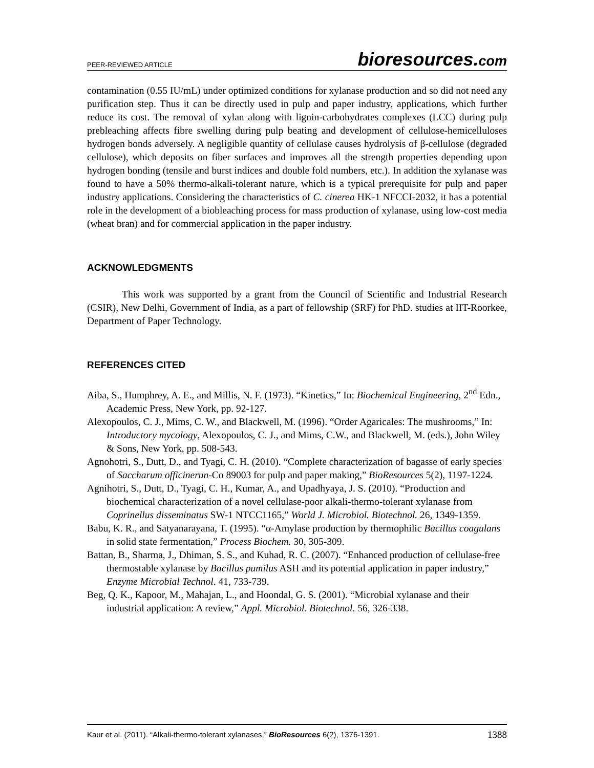PEER-REVIEWED ARTICLE bioresources.com
contamination (0.55 IU/mL) under optimized conditions for xylanase production and so did not need any purification step. Thus it can be directly used in pulp and paper industry, applications, which further reduce its cost. The removal of xylan along with lignin-carbohydrates complexes (LCC) during pulp prebleaching affects fibre swelling during pulp beating and development of cellulose-hemicelluloses hydrogen bonds adversely. A negligible quantity of cellulase causes hydrolysis of β-cellulose (degraded cellulose), which deposits on fiber surfaces and improves all the strength properties depending upon hydrogen bonding (tensile and burst indices and double fold numbers, etc.). In addition the xylanase was found to have a 50% thermo-alkali-tolerant nature, which is a typical prerequisite for pulp and paper industry applications. Considering the characteristics of C. cinerea HK-1 NFCCI-2032, it has a potential role in the development of a biobleaching process for mass production of xylanase, using low-cost media (wheat bran) and for commercial application in the paper industry.
ACKNOWLEDGMENTS
This work was supported by a grant from the Council of Scientific and Industrial Research (CSIR), New Delhi, Government of India, as a part of fellowship (SRF) for PhD. studies at IIT-Roorkee, Department of Paper Technology.
REFERENCES CITED
Aiba, S., Humphrey, A. E., and Millis, N. F. (1973). “Kinetics,” In: Biochemical Engineering, 2<sup>nd</sup> Edn., Academic Press, New York, pp. 92-127.
Alexopoulos, C. J., Mims, C. W., and Blackwell, M. (1996). “Order Agaricales: The mushrooms,” In: Introductory mycology, Alexopoulos, C. J., and Mims, C.W., and Blackwell, M. (eds.), John Wiley & Sons, New York, pp. 508-543.
Agnohotri, S., Dutt, D., and Tyagi, C. H. (2010). “Complete characterization of bagasse of early species of Saccharum officinerun-Co 89003 for pulp and paper making,” BioResources 5(2), 1197-1224.
Agnihotri, S., Dutt, D., Tyagi, C. H., Kumar, A., and Upadhyaya, J. S. (2010). “Production and biochemical characterization of a novel cellulase-poor alkali-thermo-tolerant xylanase from Coprinellus disseminatus SW-1 NTCC1165,” World J. Microbiol. Biotechnol. 26, 1349-1359.
Babu, K. R., and Satyanarayana, T. (1995). “α-Amylase production by thermophilic Bacillus coagulans in solid state fermentation,” Process Biochem. 30, 305-309.
Battan, B., Sharma, J., Dhiman, S. S., and Kuhad, R. C. (2007). “Enhanced production of cellulase-free thermostable xylanase by Bacillus pumilus ASH and its potential application in paper industry,” Enzyme Microbial Technol. 41, 733-739.
Beg, Q. K., Kapoor, M., Mahajan, L., and Hoondal, G. S. (2001). “Microbial xylanase and their industrial application: A review,” Appl. Microbiol. Biotechnol. 56, 326-338.
Kaur et al. (2011). “Alkali-thermo-tolerant xylanases,” BioResources 6(2), 1376-1391. 1388